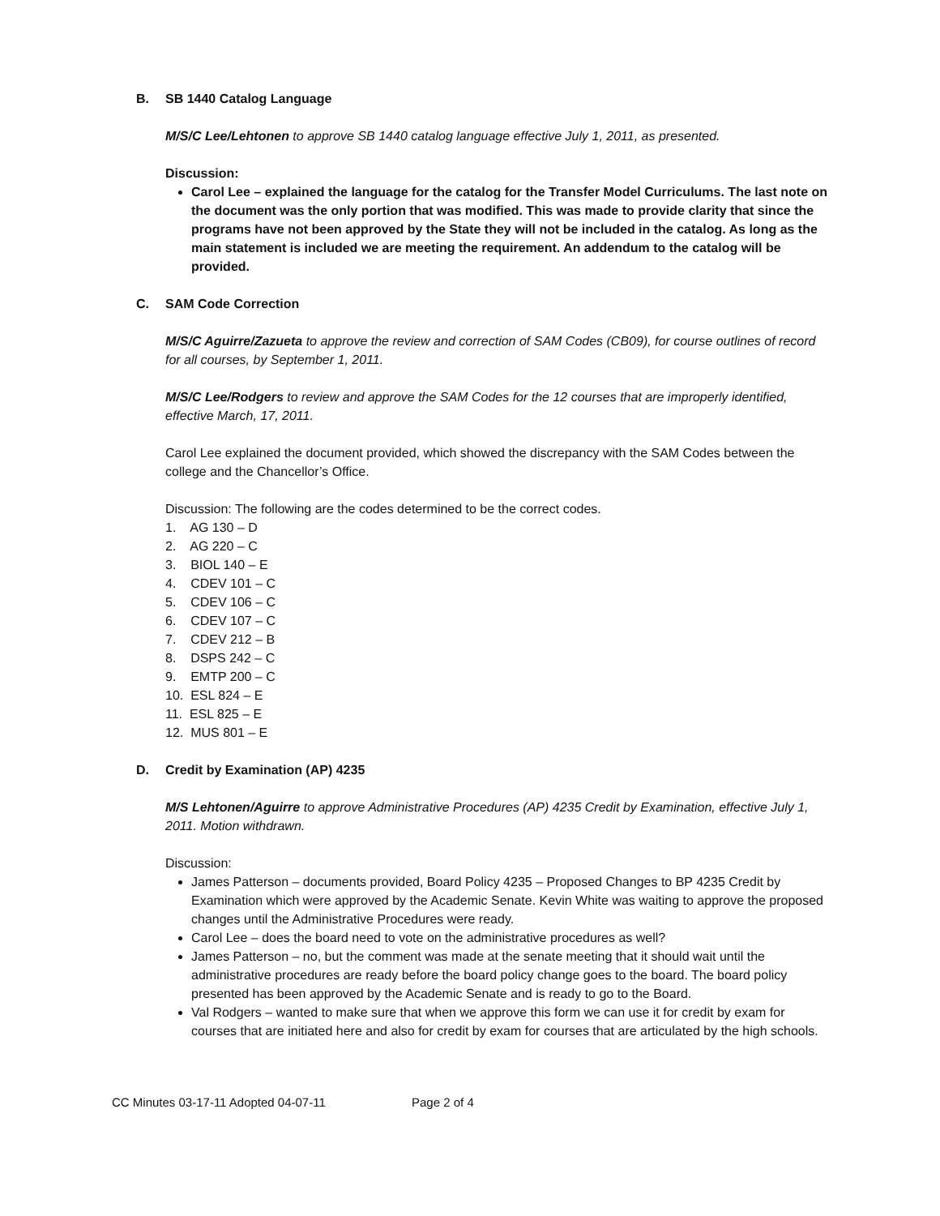B. SB 1440 Catalog Language
M/S/C Lee/Lehtonen to approve SB 1440 catalog language effective July 1, 2011, as presented.
Discussion:
Carol Lee – explained the language for the catalog for the Transfer Model Curriculums. The last note on the document was the only portion that was modified. This was made to provide clarity that since the programs have not been approved by the State they will not be included in the catalog. As long as the main statement is included we are meeting the requirement. An addendum to the catalog will be provided.
C. SAM Code Correction
M/S/C Aguirre/Zazueta to approve the review and correction of SAM Codes (CB09), for course outlines of record for all courses, by September 1, 2011.
M/S/C Lee/Rodgers to review and approve the SAM Codes for the 12 courses that are improperly identified, effective March, 17, 2011.
Carol Lee explained the document provided, which showed the discrepancy with the SAM Codes between the college and the Chancellor’s Office.
Discussion: The following are the codes determined to be the correct codes.
1. AG 130 – D
2. AG 220 – C
3. BIOL 140 – E
4. CDEV 101 – C
5. CDEV 106 – C
6. CDEV 107 – C
7. CDEV 212 – B
8. DSPS 242 – C
9. EMTP 200 – C
10. ESL 824 – E
11. ESL 825 – E
12. MUS 801 – E
D. Credit by Examination (AP) 4235
M/S Lehtonen/Aguirre to approve Administrative Procedures (AP) 4235 Credit by Examination, effective July 1, 2011. Motion withdrawn.
Discussion:
James Patterson – documents provided, Board Policy 4235 – Proposed Changes to BP 4235 Credit by Examination which were approved by the Academic Senate. Kevin White was waiting to approve the proposed changes until the Administrative Procedures were ready.
Carol Lee – does the board need to vote on the administrative procedures as well?
James Patterson – no, but the comment was made at the senate meeting that it should wait until the administrative procedures are ready before the board policy change goes to the board. The board policy presented has been approved by the Academic Senate and is ready to go to the Board.
Val Rodgers – wanted to make sure that when we approve this form we can use it for credit by exam for courses that are initiated here and also for credit by exam for courses that are articulated by the high schools.
CC Minutes 03-17-11 Adopted 04-07-11 Page 2 of 4